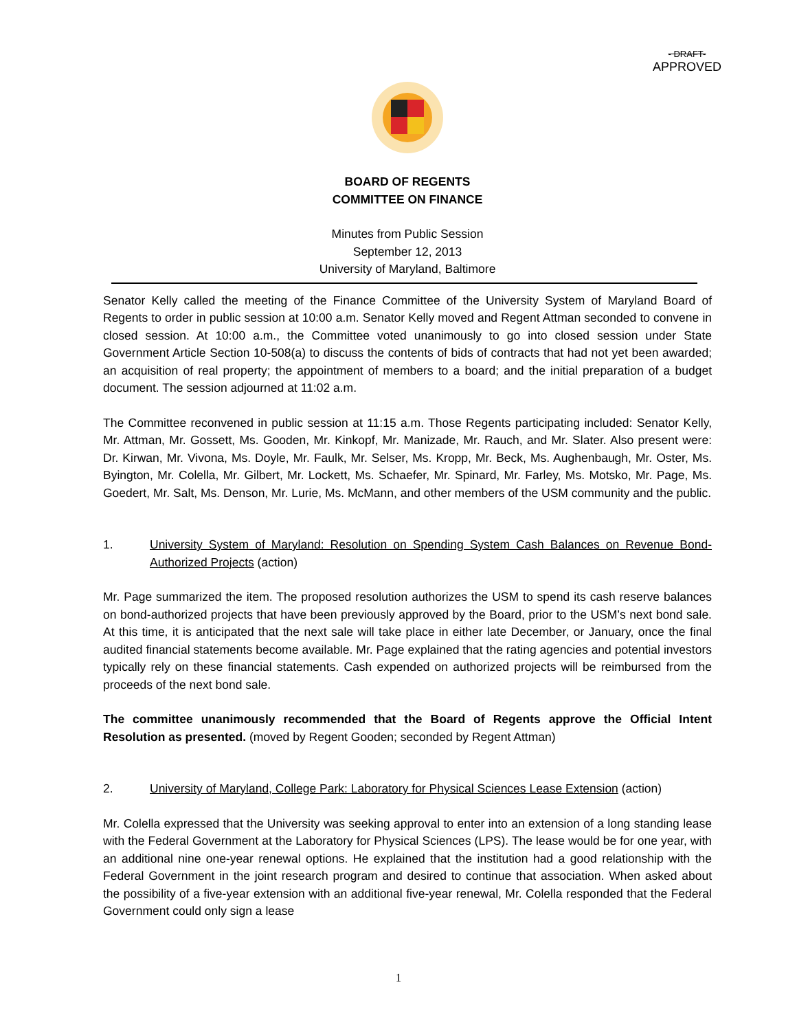- DRAFT-
APPROVED
BOARD OF REGENTS
COMMITTEE ON FINANCE
Minutes from Public Session
September 12, 2013
University of Maryland, Baltimore
Senator Kelly called the meeting of the Finance Committee of the University System of Maryland Board of Regents to order in public session at 10:00 a.m. Senator Kelly moved and Regent Attman seconded to convene in closed session. At 10:00 a.m., the Committee voted unanimously to go into closed session under State Government Article Section 10-508(a) to discuss the contents of bids of contracts that had not yet been awarded; an acquisition of real property; the appointment of members to a board; and the initial preparation of a budget document. The session adjourned at 11:02 a.m.
The Committee reconvened in public session at 11:15 a.m. Those Regents participating included: Senator Kelly, Mr. Attman, Mr. Gossett, Ms. Gooden, Mr. Kinkopf, Mr. Manizade, Mr. Rauch, and Mr. Slater. Also present were: Dr. Kirwan, Mr. Vivona, Ms. Doyle, Mr. Faulk, Mr. Selser, Ms. Kropp, Mr. Beck, Ms. Aughenbaugh, Mr. Oster, Ms. Byington, Mr. Colella, Mr. Gilbert, Mr. Lockett, Ms. Schaefer, Mr. Spinard, Mr. Farley, Ms. Motsko, Mr. Page, Ms. Goedert, Mr. Salt, Ms. Denson, Mr. Lurie, Ms. McMann, and other members of the USM community and the public.
1. University System of Maryland: Resolution on Spending System Cash Balances on Revenue Bond-Authorized Projects (action)
Mr. Page summarized the item. The proposed resolution authorizes the USM to spend its cash reserve balances on bond-authorized projects that have been previously approved by the Board, prior to the USM’s next bond sale. At this time, it is anticipated that the next sale will take place in either late December, or January, once the final audited financial statements become available. Mr. Page explained that the rating agencies and potential investors typically rely on these financial statements. Cash expended on authorized projects will be reimbursed from the proceeds of the next bond sale.
The committee unanimously recommended that the Board of Regents approve the Official Intent Resolution as presented. (moved by Regent Gooden; seconded by Regent Attman)
2. University of Maryland, College Park: Laboratory for Physical Sciences Lease Extension (action)
Mr. Colella expressed that the University was seeking approval to enter into an extension of a long standing lease with the Federal Government at the Laboratory for Physical Sciences (LPS). The lease would be for one year, with an additional nine one-year renewal options. He explained that the institution had a good relationship with the Federal Government in the joint research program and desired to continue that association. When asked about the possibility of a five-year extension with an additional five-year renewal, Mr. Colella responded that the Federal Government could only sign a lease
1